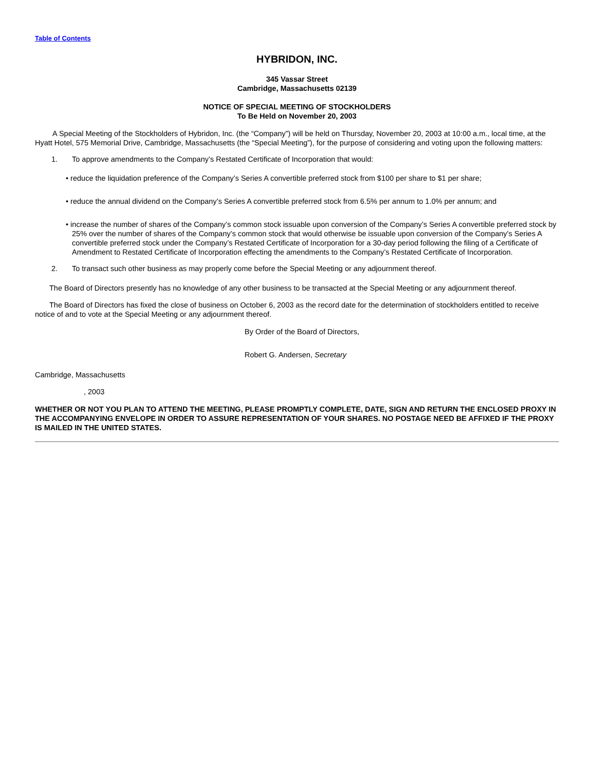Table of Contents
HYBRIDON, INC.
345 Vassar Street
Cambridge, Massachusetts 02139
NOTICE OF SPECIAL MEETING OF STOCKHOLDERS
To Be Held on November 20, 2003
A Special Meeting of the Stockholders of Hybridon, Inc. (the “Company”) will be held on Thursday, November 20, 2003 at 10:00 a.m., local time, at the Hyatt Hotel, 575 Memorial Drive, Cambridge, Massachusetts (the “Special Meeting”), for the purpose of considering and voting upon the following matters:
1. To approve amendments to the Company’s Restated Certificate of Incorporation that would:
• reduce the liquidation preference of the Company’s Series A convertible preferred stock from $100 per share to $1 per share;
• reduce the annual dividend on the Company’s Series A convertible preferred stock from 6.5% per annum to 1.0% per annum; and
• increase the number of shares of the Company’s common stock issuable upon conversion of the Company’s Series A convertible preferred stock by 25% over the number of shares of the Company’s common stock that would otherwise be issuable upon conversion of the Company’s Series A convertible preferred stock under the Company’s Restated Certificate of Incorporation for a 30-day period following the filing of a Certificate of Amendment to Restated Certificate of Incorporation effecting the amendments to the Company’s Restated Certificate of Incorporation.
2. To transact such other business as may properly come before the Special Meeting or any adjournment thereof.
The Board of Directors presently has no knowledge of any other business to be transacted at the Special Meeting or any adjournment thereof.
The Board of Directors has fixed the close of business on October 6, 2003 as the record date for the determination of stockholders entitled to receive notice of and to vote at the Special Meeting or any adjournment thereof.
By Order of the Board of Directors,
Robert G. Andersen, Secretary
Cambridge, Massachusetts
, 2003
WHETHER OR NOT YOU PLAN TO ATTEND THE MEETING, PLEASE PROMPTLY COMPLETE, DATE, SIGN AND RETURN THE ENCLOSED PROXY IN THE ACCOMPANYING ENVELOPE IN ORDER TO ASSURE REPRESENTATION OF YOUR SHARES. NO POSTAGE NEED BE AFFIXED IF THE PROXY IS MAILED IN THE UNITED STATES.